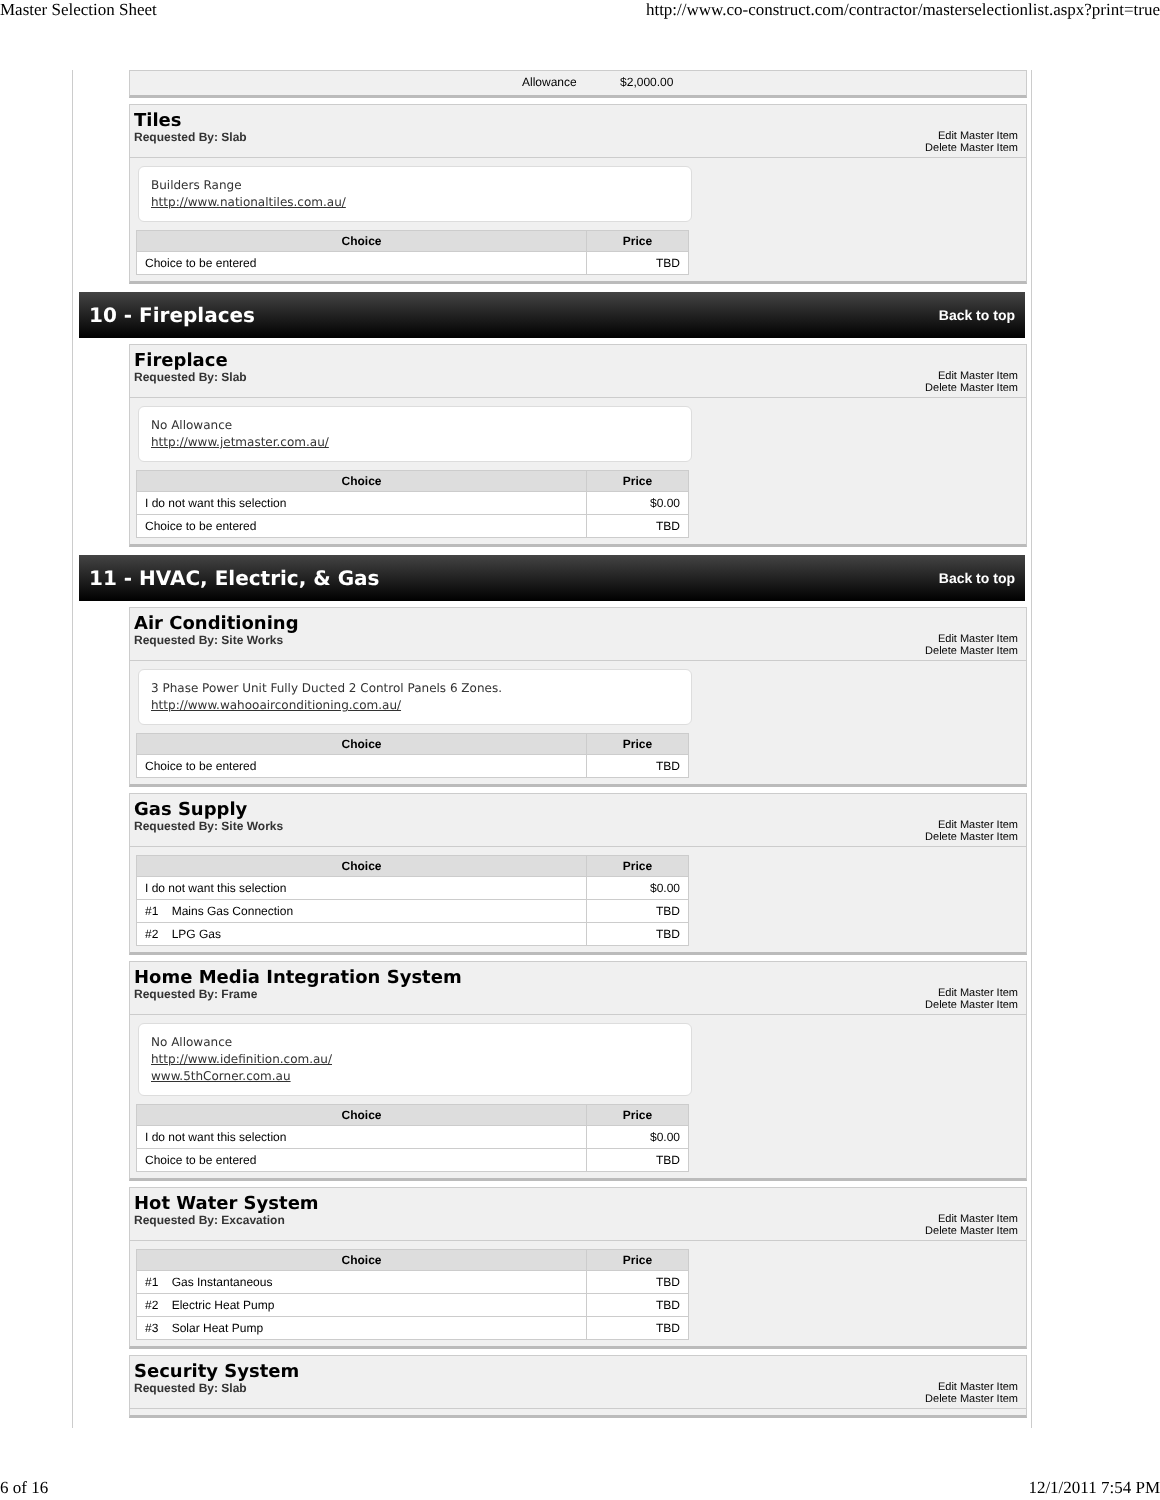Master Selection Sheet http://www.co-construct.com/contractor/masterselectionlist.aspx?print=true
Allowance $2,000.00
Tiles
Requested By: Slab
Edit Master Item
Delete Master Item
Builders Range
http://www.nationaltiles.com.au/
| Choice | Price |
| --- | --- |
| Choice to be entered | TBD |
10 - Fireplaces
Back to top
Fireplace
Requested By: Slab
Edit Master Item
Delete Master Item
No Allowance
http://www.jetmaster.com.au/
| Choice | Price |
| --- | --- |
| I do not want this selection | $0.00 |
| Choice to be entered | TBD |
11 - HVAC, Electric, & Gas
Back to top
Air Conditioning
Requested By: Site Works
Edit Master Item
Delete Master Item
3 Phase Power Unit Fully Ducted 2 Control Panels 6 Zones.
http://www.wahooairconditioning.com.au/
| Choice | Price |
| --- | --- |
| Choice to be entered | TBD |
Gas Supply
Requested By: Site Works
Edit Master Item
Delete Master Item
| Choice | Price |
| --- | --- |
| I do not want this selection | $0.00 |
| #1 Mains Gas Connection | TBD |
| #2 LPG Gas | TBD |
Home Media Integration System
Requested By: Frame
Edit Master Item
Delete Master Item
No Allowance
http://www.idefinition.com.au/
www.5thCorner.com.au
| Choice | Price |
| --- | --- |
| I do not want this selection | $0.00 |
| Choice to be entered | TBD |
Hot Water System
Requested By: Excavation
Edit Master Item
Delete Master Item
| Choice | Price |
| --- | --- |
| #1 Gas Instantaneous | TBD |
| #2 Electric Heat Pump | TBD |
| #3 Solar Heat Pump | TBD |
Security System
Requested By: Slab
Edit Master Item
Delete Master Item
6 of 16 12/1/2011 7:54 PM